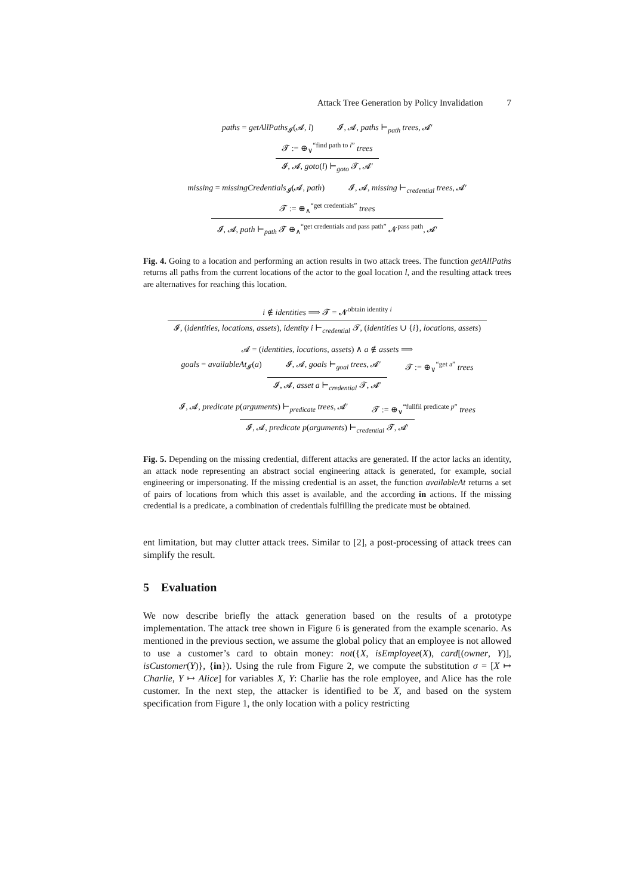Attack Tree Generation by Policy Invalidation 7
paths = getAllPaths<sub>𝓘</sub>(𝓐, l) 𝓘, 𝓐, paths ⊢<sub>path</sub> trees, 𝓐′
𝓣 := ⊕<sub>∨</sub><sup>“find path to l”</sup> trees
𝓘, 𝓐, goto(l) ⊢<sub>goto</sub> 𝓣, 𝓐′
missing = missingCredentials<sub>𝓘</sub>(𝓐, path) 𝓘, 𝓐, missing ⊢<sub>credential</sub> trees, 𝓐′
𝓣 := ⊕<sub>∧</sub><sup>“get credentials”</sup> trees
𝓘, 𝓐, path ⊢<sub>path</sub> 𝓣 ⊕<sub>∧</sub><sup>“get credentials and pass path”</sup> 𝓝<sup>pass path</sup>, 𝓐′
Fig. 4. Going to a location and performing an action results in two attack trees. The function getAllPaths returns all paths from the current locations of the actor to the goal location l, and the resulting attack trees are alternatives for reaching this location.
i ∉ identities ⟹ 𝓣 = 𝓝<sup>obtain identity i</sup>
𝓘, (identities, locations, assets), identity i ⊢<sub>credential</sub> 𝓣, (identities ∪ {i}, locations, assets)
𝓐 = (identities, locations, assets) ∧ a ∉ assets ⟹
goals = availableAt<sub>𝓘</sub>(a) 𝓘, 𝓐, goals ⊢<sub>goal</sub> trees, 𝓐′ 𝓣 := ⊕<sub>∨</sub><sup>“get a”</sup> trees
𝓘, 𝓐, asset a ⊢<sub>credential</sub> 𝓣, 𝓐′
𝓘, 𝓐, predicate p(arguments) ⊢<sub>predicate</sub> trees, 𝓐′ 𝓣 := ⊕<sub>∨</sub><sup>“fullfil predicate p”</sup> trees
𝓘, 𝓐, predicate p(arguments) ⊢<sub>credential</sub> 𝓣, 𝓐′
Fig. 5. Depending on the missing credential, different attacks are generated. If the actor lacks an identity, an attack node representing an abstract social engineering attack is generated, for example, social engineering or impersonating. If the missing credential is an asset, the function availableAt returns a set of pairs of locations from which this asset is available, and the according in actions. If the missing credential is a predicate, a combination of credentials fulfilling the predicate must be obtained.
ent limitation, but may clutter attack trees. Similar to [2], a post-processing of attack trees can simplify the result.
5 Evaluation
We now describe briefly the attack generation based on the results of a prototype implementation. The attack tree shown in Figure 6 is generated from the example scenario. As mentioned in the previous section, we assume the global policy that an employee is not allowed to use a customer’s card to obtain money: not({X, isEmployee(X), card[(owner, Y)], isCustomer(Y)}, {in}). Using the rule from Figure 2, we compute the substitution σ = [X ↦ Charlie, Y ↦ Alice] for variables X, Y: Charlie has the role employee, and Alice has the role customer. In the next step, the attacker is identified to be X, and based on the system specification from Figure 1, the only location with a policy restricting